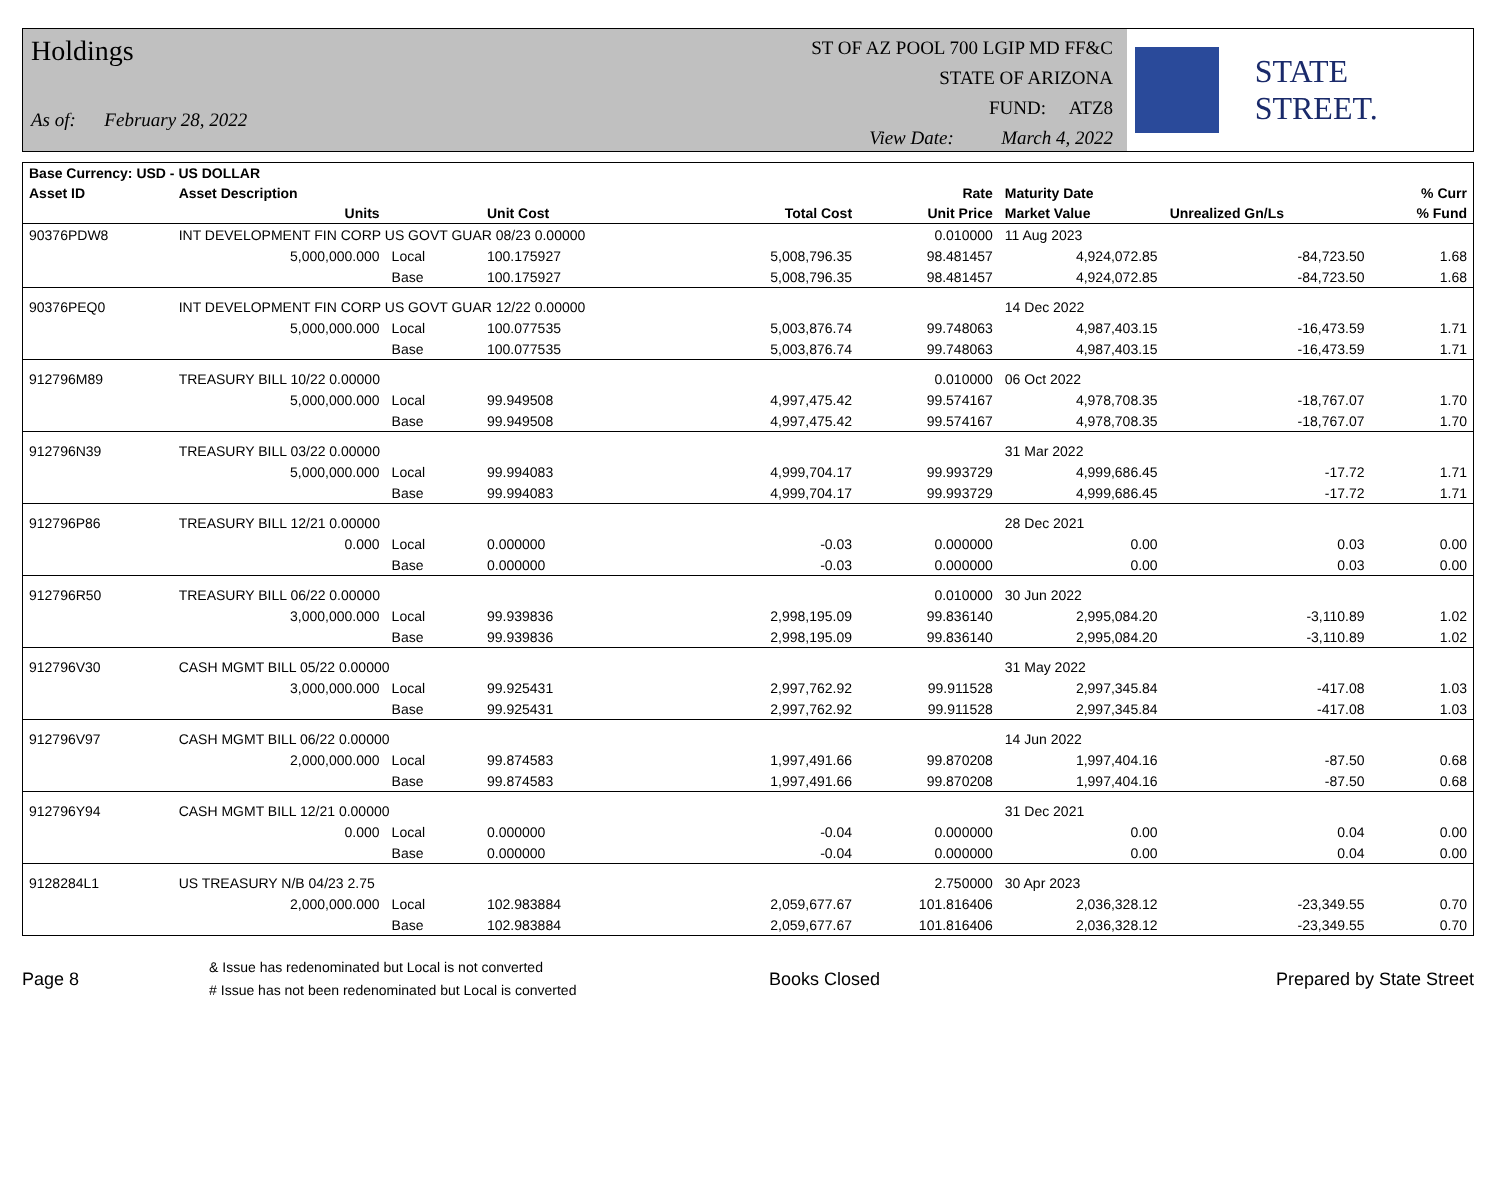Holdings
As of: February 28, 2022
ST OF AZ POOL 700 LGIP MD FF&C
STATE OF ARIZONA
FUND: ATZ8
View Date: March 4, 2022
STATE STREET.
| Base Currency: USD - US DOLLAR | | | | | | | | |
| --- | --- | --- | --- | --- | --- | --- | --- | --- |
| Asset ID | Asset Description | | | | Rate | Maturity Date | | % Curr |
| | Units | | Unit Cost | Total Cost | Unit Price | Market Value | Unrealized Gn/Ls | % Fund |
| 90376PDW8 | INT DEVELOPMENT FIN CORP US GOVT GUAR 08/23 0.00000 | | | | 0.010000 | 11 Aug 2023 | | |
| | 5,000,000.000 | Local | 100.175927 | 5,008,796.35 | 98.481457 | 4,924,072.85 | -84,723.50 | 1.68 |
| | | Base | 100.175927 | 5,008,796.35 | 98.481457 | 4,924,072.85 | -84,723.50 | 1.68 |
| 90376PEQ0 | INT DEVELOPMENT FIN CORP US GOVT GUAR 12/22 0.00000 | | | | | 14 Dec 2022 | | |
| | 5,000,000.000 | Local | 100.077535 | 5,003,876.74 | 99.748063 | 4,987,403.15 | -16,473.59 | 1.71 |
| | | Base | 100.077535 | 5,003,876.74 | 99.748063 | 4,987,403.15 | -16,473.59 | 1.71 |
| 912796M89 | TREASURY BILL 10/22 0.00000 | | | | 0.010000 | 06 Oct 2022 | | |
| | 5,000,000.000 | Local | 99.949508 | 4,997,475.42 | 99.574167 | 4,978,708.35 | -18,767.07 | 1.70 |
| | | Base | 99.949508 | 4,997,475.42 | 99.574167 | 4,978,708.35 | -18,767.07 | 1.70 |
| 912796N39 | TREASURY BILL 03/22 0.00000 | | | | | 31 Mar 2022 | | |
| | 5,000,000.000 | Local | 99.994083 | 4,999,704.17 | 99.993729 | 4,999,686.45 | -17.72 | 1.71 |
| | | Base | 99.994083 | 4,999,704.17 | 99.993729 | 4,999,686.45 | -17.72 | 1.71 |
| 912796P86 | TREASURY BILL 12/21 0.00000 | | | | | 28 Dec 2021 | | |
| | 0.000 | Local | 0.000000 | -0.03 | 0.000000 | 0.00 | 0.03 | 0.00 |
| | | Base | 0.000000 | -0.03 | 0.000000 | 0.00 | 0.03 | 0.00 |
| 912796R50 | TREASURY BILL 06/22 0.00000 | | | | 0.010000 | 30 Jun 2022 | | |
| | 3,000,000.000 | Local | 99.939836 | 2,998,195.09 | 99.836140 | 2,995,084.20 | -3,110.89 | 1.02 |
| | | Base | 99.939836 | 2,998,195.09 | 99.836140 | 2,995,084.20 | -3,110.89 | 1.02 |
| 912796V30 | CASH MGMT BILL 05/22 0.00000 | | | | | 31 May 2022 | | |
| | 3,000,000.000 | Local | 99.925431 | 2,997,762.92 | 99.911528 | 2,997,345.84 | -417.08 | 1.03 |
| | | Base | 99.925431 | 2,997,762.92 | 99.911528 | 2,997,345.84 | -417.08 | 1.03 |
| 912796V97 | CASH MGMT BILL 06/22 0.00000 | | | | | 14 Jun 2022 | | |
| | 2,000,000.000 | Local | 99.874583 | 1,997,491.66 | 99.870208 | 1,997,404.16 | -87.50 | 0.68 |
| | | Base | 99.874583 | 1,997,491.66 | 99.870208 | 1,997,404.16 | -87.50 | 0.68 |
| 912796Y94 | CASH MGMT BILL 12/21 0.00000 | | | | | 31 Dec 2021 | | |
| | 0.000 | Local | 0.000000 | -0.04 | 0.000000 | 0.00 | 0.04 | 0.00 |
| | | Base | 0.000000 | -0.04 | 0.000000 | 0.00 | 0.04 | 0.00 |
| 9128284L1 | US TREASURY N/B 04/23 2.75 | | | | 2.750000 | 30 Apr 2023 | | |
| | 2,000,000.000 | Local | 102.983884 | 2,059,677.67 | 101.816406 | 2,036,328.12 | -23,349.55 | 0.70 |
| | | Base | 102.983884 | 2,059,677.67 | 101.816406 | 2,036,328.12 | -23,349.55 | 0.70 |
Page 8
& Issue has redenominated but Local is not converted
# Issue has not been redenominated but Local is converted
Books Closed Prepared by State Street